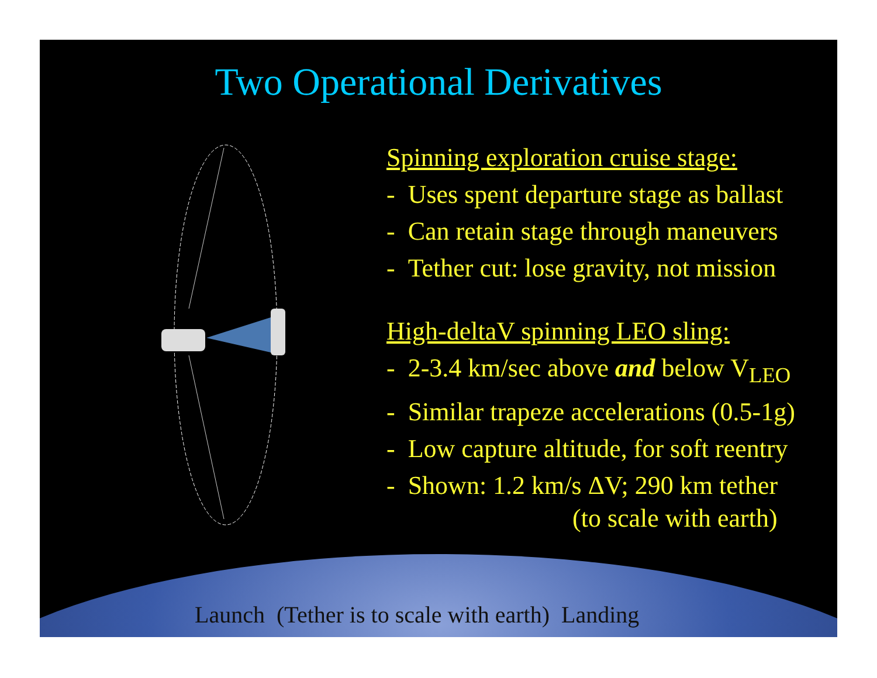Two Operational Derivatives
Spinning exploration cruise stage:
- Uses spent departure stage as ballast
- Can retain stage through maneuvers
- Tether cut: lose gravity, not mission
High-deltaV spinning LEO sling:
- 2-3.4 km/sec above and below V<sub>LEO</sub>
- Similar trapeze accelerations (0.5-1g)
- Low capture altitude, for soft reentry
- Shown: 1.2 km/s ΔV; 290 km tether
(to scale with earth)
Launch (Tether is to scale with earth) Landing